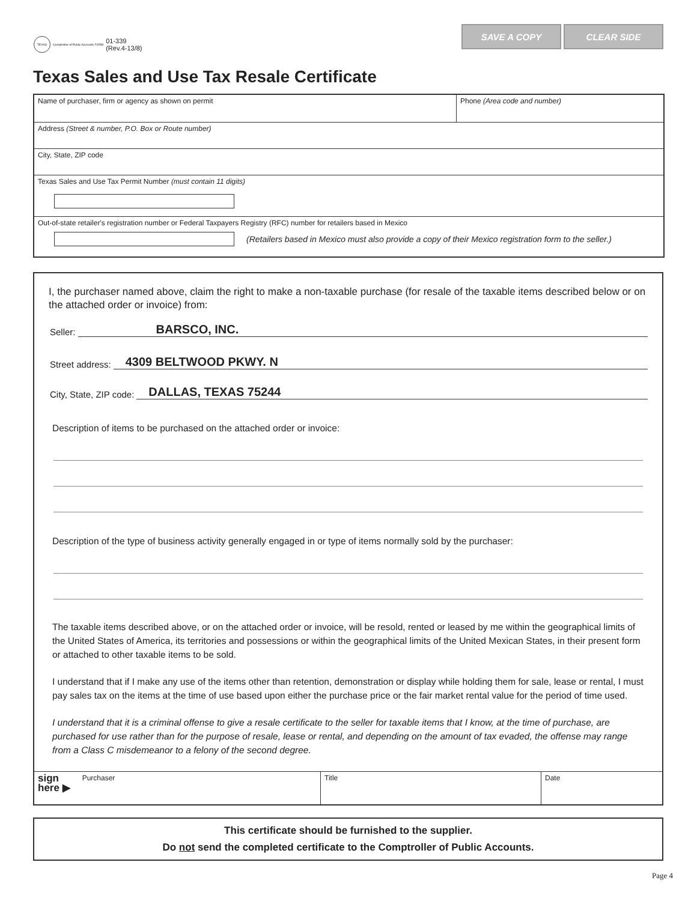TEXAS
Comptroller of Public Accounts FORM 01-339
(Rev.4-13/8)
SAVE A COPY CLEAR SIDE
Texas Sales and Use Tax Resale Certificate
Name of purchaser, firm or agency as shown on permit Phone (Area code and number)
Address (Street & number, P.O. Box or Route number)
City, State, ZIP code
Texas Sales and Use Tax Permit Number (must contain 11 digits)
Out-of-state retailer's registration number or Federal Taxpayers Registry (RFC) number for retailers based in Mexico
(Retailers based in Mexico must also provide a copy of their Mexico registration form to the seller.)
I, the purchaser named above, claim the right to make a non-taxable purchase (for resale of the taxable items described below or on the attached order or invoice) from:
Seller: BARSCO, INC.
Street address: 4309 BELTWOOD PKWY. N
City, State, ZIP code: DALLAS, TEXAS 75244
Description of items to be purchased on the attached order or invoice:
Description of the type of business activity generally engaged in or type of items normally sold by the purchaser:
The taxable items described above, or on the attached order or invoice, will be resold, rented or leased by me within the geographical limits of the United States of America, its territories and possessions or within the geographical limits of the United Mexican States, in their present form or attached to other taxable items to be sold.
I understand that if I make any use of the items other than retention, demonstration or display while holding them for sale, lease or rental, I must pay sales tax on the items at the time of use based upon either the purchase price or the fair market rental value for the period of time used.
I understand that it is a criminal offense to give a resale certificate to the seller for taxable items that I know, at the time of purchase, are purchased for use rather than for the purpose of resale, lease or rental, and depending on the amount of tax evaded, the offense may range from a Class C misdemeanor to a felony of the second degree.
sign
here ▶ Purchaser
Title Date
This certificate should be furnished to the supplier.
Do not send the completed certificate to the Comptroller of Public Accounts.
Page 4